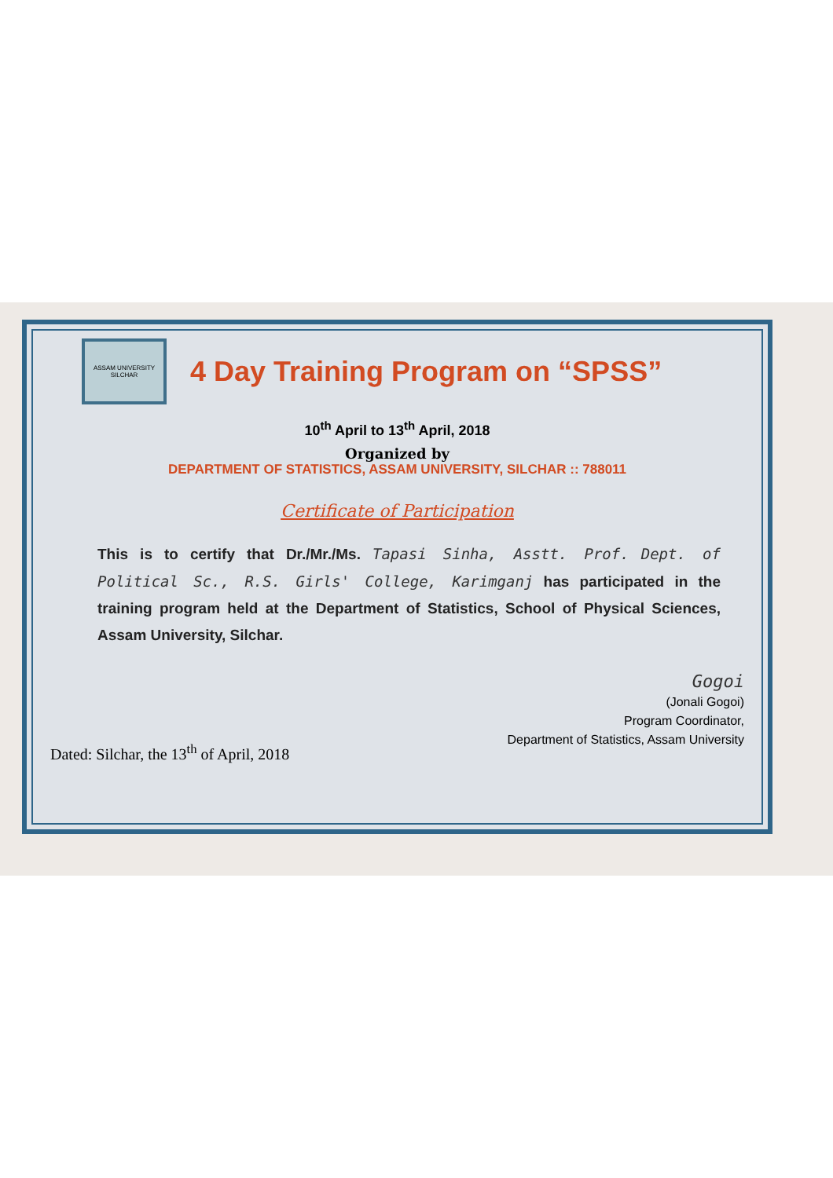ASSAM UNIVERSITY SILCHAR
4 Day Training Program on “SPSS”
10<sup>th</sup> April to 13<sup>th</sup> April, 2018
Organized by
DEPARTMENT OF STATISTICS, ASSAM UNIVERSITY, SILCHAR :: 788011
Certificate of Participation
This is to certify that Dr./Mr./Ms. Tapasi Sinha, Asstt. Prof. Dept. of Political Sc., R.S. Girls' College, Karimganj has participated in the training program held at the Department of Statistics, School of Physical Sciences, Assam University, Silchar.
Gogoi
(Jonali Gogoi)
Program Coordinator,
Department of Statistics, Assam University
Dated: Silchar, the 13<sup>th</sup> of April, 2018